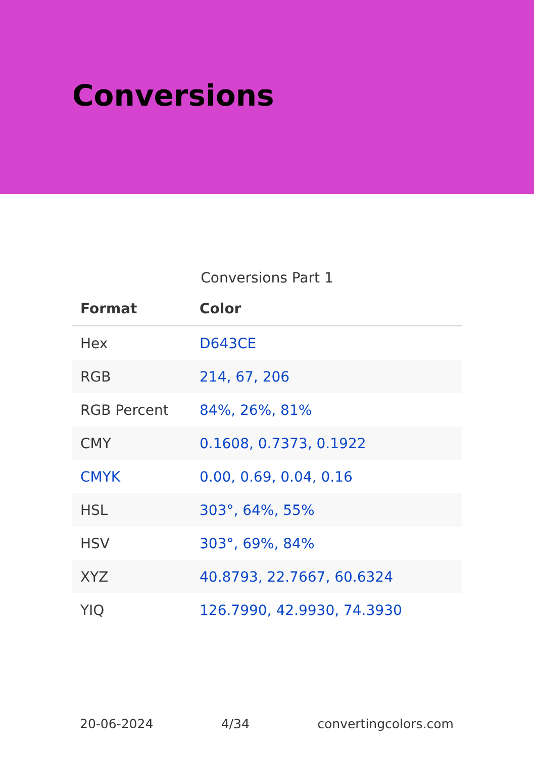Conversions
Conversions Part 1
| Format | Color |
| --- | --- |
| Hex | D643CE |
| RGB | 214, 67, 206 |
| RGB Percent | 84%, 26%, 81% |
| CMY | 0.1608, 0.7373, 0.1922 |
| CMYK | 0.00, 0.69, 0.04, 0.16 |
| HSL | 303°, 64%, 55% |
| HSV | 303°, 69%, 84% |
| XYZ | 40.8793, 22.7667, 60.6324 |
| YIQ | 126.7990, 42.9930, 74.3930 |
20-06-2024 4/34 convertingcolors.com